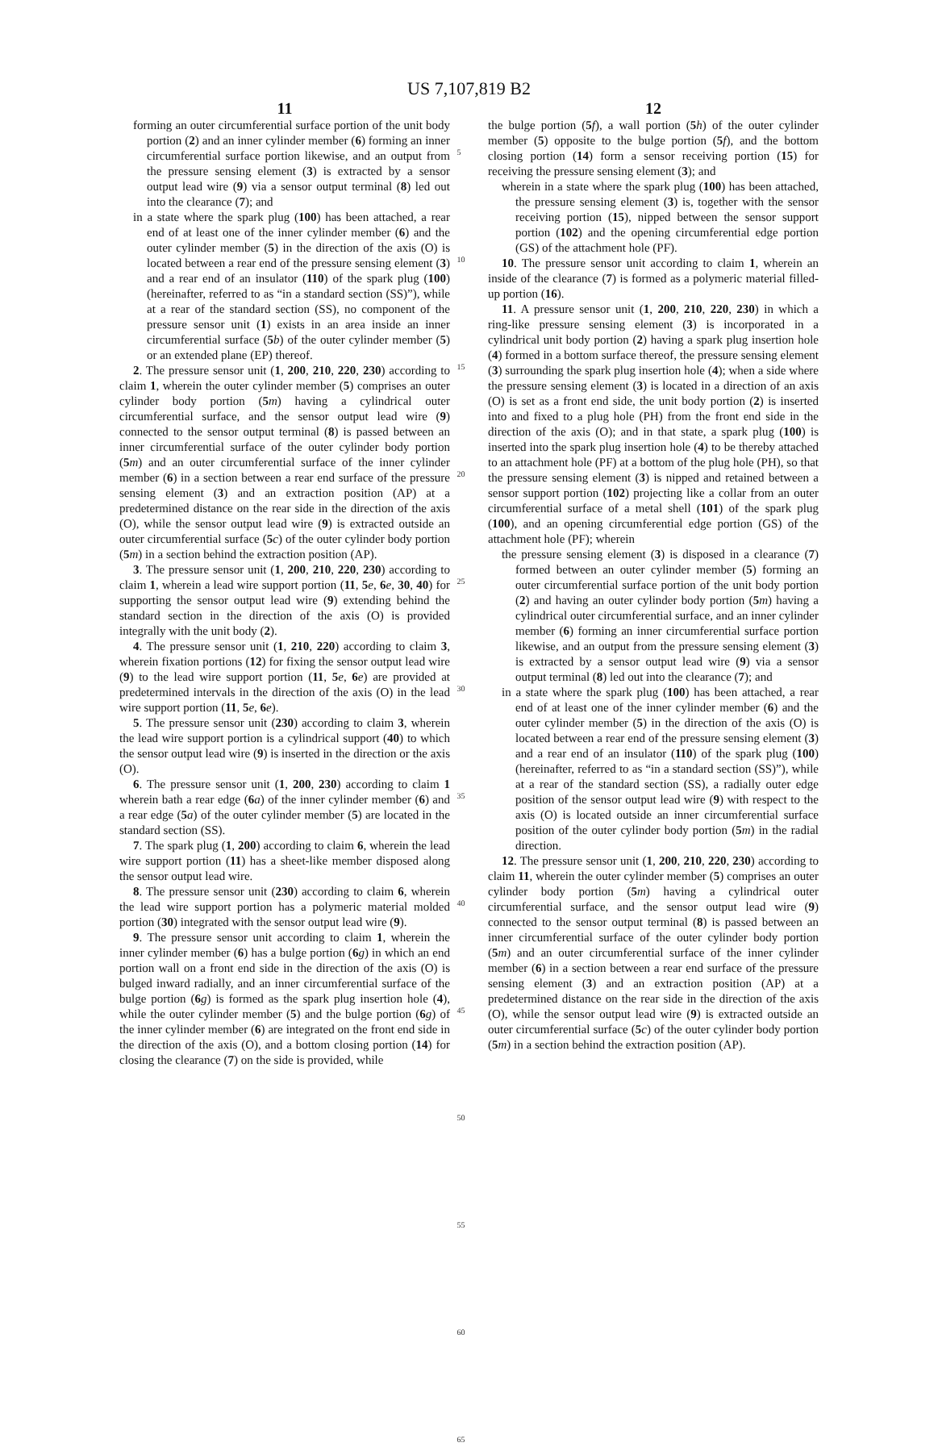US 7,107,819 B2
11
forming an outer circumferential surface portion of the unit body portion (2) and an inner cylinder member (6) forming an inner circumferential surface portion likewise, and an output from the pressure sensing element (3) is extracted by a sensor output lead wire (9) via a sensor output terminal (8) led out into the clearance (7); and
in a state where the spark plug (100) has been attached, a rear end of at least one of the inner cylinder member (6) and the outer cylinder member (5) in the direction of the axis (O) is located between a rear end of the pressure sensing element (3) and a rear end of an insulator (110) of the spark plug (100) (hereinafter, referred to as “in a standard section (SS)”), while at a rear of the standard section (SS), no component of the pressure sensor unit (1) exists in an area inside an inner circumferential surface (5 b) of the outer cylinder member (5) or an extended plane (EP) thereof.
2. The pressure sensor unit (1, 200, 210, 220, 230) according to claim 1, wherein the outer cylinder member (5) comprises an outer cylinder body portion (5 m) having a cylindrical outer circumferential surface, and the sensor output lead wire (9) connected to the sensor output terminal (8) is passed between an inner circumferential surface of the outer cylinder body portion (5 m) and an outer circumferential surface of the inner cylinder member (6) in a section between a rear end surface of the pressure sensing element (3) and an extraction position (AP) at a predetermined distance on the rear side in the direction of the axis (O), while the sensor output lead wire (9) is extracted outside an outer circumferential surface (5 c) of the outer cylinder body portion (5 m) in a section behind the extraction position (AP).
3. The pressure sensor unit (1, 200, 210, 220, 230) according to claim 1, wherein a lead wire support portion (11, 5 e, 6 e, 30, 40) for supporting the sensor output lead wire (9) extending behind the standard section in the direction of the axis (O) is provided integrally with the unit body (2).
4. The pressure sensor unit (1, 210, 220) according to claim 3, wherein fixation portions (12) for fixing the sensor output lead wire (9) to the lead wire support portion (11, 5 e, 6 e) are provided at predetermined intervals in the direction of the axis (O) in the lead wire support portion (11, 5 e, 6 e).
5. The pressure sensor unit (230) according to claim 3, wherein the lead wire support portion is a cylindrical support (40) to which the sensor output lead wire (9) is inserted in the direction or the axis (O).
6. The pressure sensor unit (1, 200, 230) according to claim 1 wherein bath a rear edge (6 a) of the inner cylinder member (6) and a rear edge (5 a) of the outer cylinder member (5) are located in the standard section (SS).
7. The spark plug (1, 200) according to claim 6, wherein the lead wire support portion (11) has a sheet-like member disposed along the sensor output lead wire.
8. The pressure sensor unit (230) according to claim 6, wherein the lead wire support portion has a polymeric material molded portion (30) integrated with the sensor output lead wire (9).
9. The pressure sensor unit according to claim 1, wherein the inner cylinder member (6) has a bulge portion (6 g) in which an end portion wall on a front end side in the direction of the axis (O) is bulged inward radially, and an inner circumferential surface of the bulge portion (6 g) is formed as the spark plug insertion hole (4), while the outer cylinder member (5) and the bulge portion (6 g) of the inner cylinder member (6) are integrated on the front end side in the direction of the axis (O), and a bottom closing portion (14) for closing the clearance (7) on the side is provided, while
5
10
15
20
25
30
35
40
45
50
55
60
65
12
the bulge portion (5 f), a wall portion (5 h) of the outer cylinder member (5) opposite to the bulge portion (5 f), and the bottom closing portion (14) form a sensor receiving portion (15) for receiving the pressure sensing element (3); and
wherein in a state where the spark plug (100) has been attached, the pressure sensing element (3) is, together with the sensor receiving portion (15), nipped between the sensor support portion (102) and the opening circumferential edge portion (GS) of the attachment hole (PF).
10. The pressure sensor unit according to claim 1, wherein an inside of the clearance (7) is formed as a polymeric material filled-up portion (16).
11. A pressure sensor unit (1, 200, 210, 220, 230) in which a ring-like pressure sensing element (3) is incorporated in a cylindrical unit body portion (2) having a spark plug insertion hole (4) formed in a bottom surface thereof, the pressure sensing element (3) surrounding the spark plug insertion hole (4); when a side where the pressure sensing element (3) is located in a direction of an axis (O) is set as a front end side, the unit body portion (2) is inserted into and fixed to a plug hole (PH) from the front end side in the direction of the axis (O); and in that state, a spark plug (100) is inserted into the spark plug insertion hole (4) to be thereby attached to an attachment hole (PF) at a bottom of the plug hole (PH), so that the pressure sensing element (3) is nipped and retained between a sensor support portion (102) projecting like a collar from an outer circumferential surface of a metal shell (101) of the spark plug (100), and an opening circumferential edge portion (GS) of the attachment hole (PF); wherein
the pressure sensing element (3) is disposed in a clearance (7) formed between an outer cylinder member (5) forming an outer circumferential surface portion of the unit body portion (2) and having an outer cylinder body portion (5 m) having a cylindrical outer circumferential surface, and an inner cylinder member (6) forming an inner circumferential surface portion likewise, and an output from the pressure sensing element (3) is extracted by a sensor output lead wire (9) via a sensor output terminal (8) led out into the clearance (7); and
in a state where the spark plug (100) has been attached, a rear end of at least one of the inner cylinder member (6) and the outer cylinder member (5) in the direction of the axis (O) is located between a rear end of the pressure sensing element (3) and a rear end of an insulator (110) of the spark plug (100) (hereinafter, referred to as “in a standard section (SS)”), while at a rear of the standard section (SS), a radially outer edge position of the sensor output lead wire (9) with respect to the axis (O) is located outside an inner circumferential surface position of the outer cylinder body portion (5 m) in the radial direction.
12. The pressure sensor unit (1, 200, 210, 220, 230) according to claim 11, wherein the outer cylinder member (5) comprises an outer cylinder body portion (5 m) having a cylindrical outer circumferential surface, and the sensor output lead wire (9) connected to the sensor output terminal (8) is passed between an inner circumferential surface of the outer cylinder body portion (5 m) and an outer circumferential surface of the inner cylinder member (6) in a section between a rear end surface of the pressure sensing element (3) and an extraction position (AP) at a predetermined distance on the rear side in the direction of the axis (O), while the sensor output lead wire (9) is extracted outside an outer circumferential surface (5 c) of the outer cylinder body portion (5 m) in a section behind the extraction position (AP).